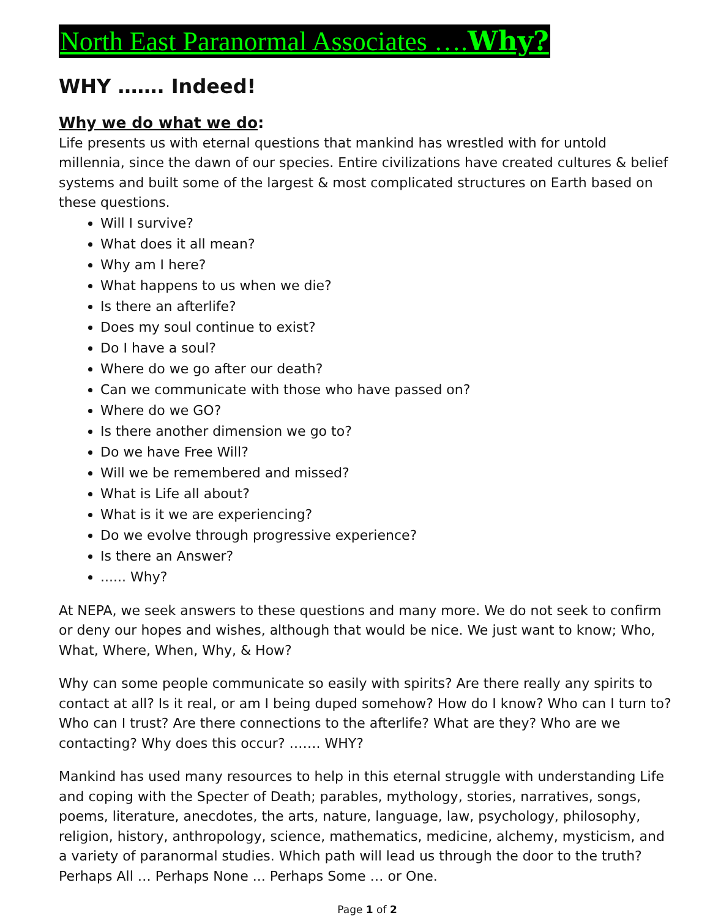North East Paranormal Associates ….Why?
WHY ……. Indeed!
Why we do what we do:
Life presents us with eternal questions that mankind has wrestled with for untold millennia, since the dawn of our species. Entire civilizations have created cultures & belief systems and built some of the largest & most complicated structures on Earth based on these questions.
Will I survive?
What does it all mean?
Why am I here?
What happens to us when we die?
Is there an afterlife?
Does my soul continue to exist?
Do I have a soul?
Where do we go after our death?
Can we communicate with those who have passed on?
Where do we GO?
Is there another dimension we go to?
Do we have Free Will?
Will we be remembered and missed?
What is Life all about?
What is it we are experiencing?
Do we evolve through progressive experience?
Is there an Answer?
...... Why?
At NEPA, we seek answers to these questions and many more. We do not seek to confirm or deny our hopes and wishes, although that would be nice. We just want to know; Who, What, Where, When, Why, & How?
Why can some people communicate so easily with spirits? Are there really any spirits to contact at all? Is it real, or am I being duped somehow? How do I know? Who can I turn to? Who can I trust? Are there connections to the afterlife? What are they? Who are we contacting? Why does this occur? ……. WHY?
Mankind has used many resources to help in this eternal struggle with understanding Life and coping with the Specter of Death; parables, mythology, stories, narratives, songs, poems, literature, anecdotes, the arts, nature, language, law, psychology, philosophy, religion, history, anthropology, science, mathematics, medicine, alchemy, mysticism, and a variety of paranormal studies. Which path will lead us through the door to the truth? Perhaps All … Perhaps None ... Perhaps Some … or One.
Page 1 of 2